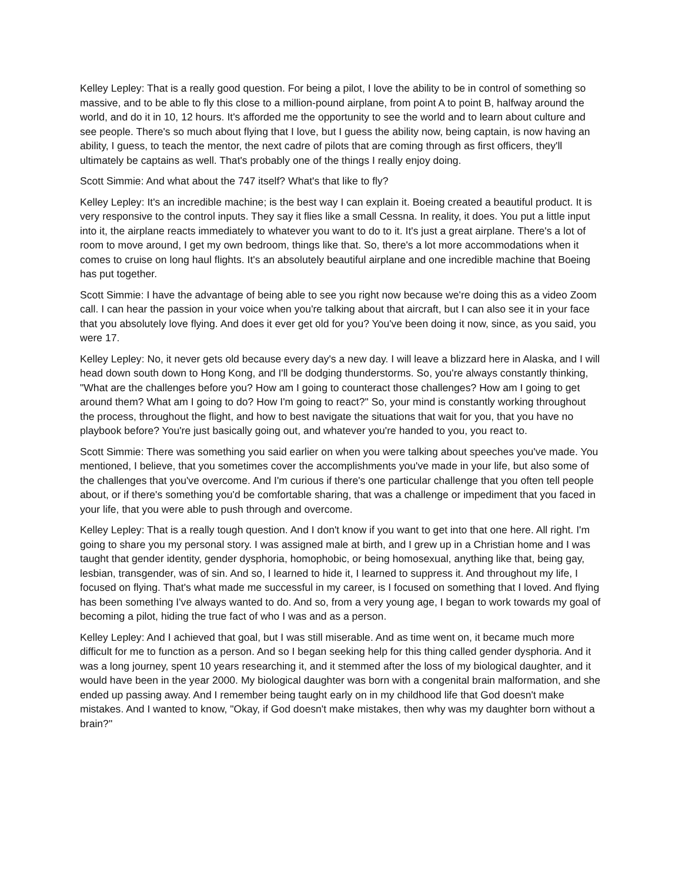Kelley Lepley: That is a really good question. For being a pilot, I love the ability to be in control of something so massive, and to be able to fly this close to a million-pound airplane, from point A to point B, halfway around the world, and do it in 10, 12 hours. It's afforded me the opportunity to see the world and to learn about culture and see people. There's so much about flying that I love, but I guess the ability now, being captain, is now having an ability, I guess, to teach the mentor, the next cadre of pilots that are coming through as first officers, they'll ultimately be captains as well. That's probably one of the things I really enjoy doing.
Scott Simmie: And what about the 747 itself? What's that like to fly?
Kelley Lepley: It's an incredible machine; is the best way I can explain it. Boeing created a beautiful product. It is very responsive to the control inputs. They say it flies like a small Cessna. In reality, it does. You put a little input into it, the airplane reacts immediately to whatever you want to do to it. It's just a great airplane. There's a lot of room to move around, I get my own bedroom, things like that. So, there's a lot more accommodations when it comes to cruise on long haul flights. It's an absolutely beautiful airplane and one incredible machine that Boeing has put together.
Scott Simmie: I have the advantage of being able to see you right now because we're doing this as a video Zoom call. I can hear the passion in your voice when you're talking about that aircraft, but I can also see it in your face that you absolutely love flying. And does it ever get old for you? You've been doing it now, since, as you said, you were 17.
Kelley Lepley: No, it never gets old because every day's a new day. I will leave a blizzard here in Alaska, and I will head down south down to Hong Kong, and I'll be dodging thunderstorms. So, you're always constantly thinking, "What are the challenges before you? How am I going to counteract those challenges? How am I going to get around them? What am I going to do? How I'm going to react?" So, your mind is constantly working throughout the process, throughout the flight, and how to best navigate the situations that wait for you, that you have no playbook before? You're just basically going out, and whatever you're handed to you, you react to.
Scott Simmie: There was something you said earlier on when you were talking about speeches you've made. You mentioned, I believe, that you sometimes cover the accomplishments you've made in your life, but also some of the challenges that you've overcome. And I'm curious if there's one particular challenge that you often tell people about, or if there's something you'd be comfortable sharing, that was a challenge or impediment that you faced in your life, that you were able to push through and overcome.
Kelley Lepley: That is a really tough question. And I don't know if you want to get into that one here. All right. I'm going to share you my personal story. I was assigned male at birth, and I grew up in a Christian home and I was taught that gender identity, gender dysphoria, homophobic, or being homosexual, anything like that, being gay, lesbian, transgender, was of sin. And so, I learned to hide it, I learned to suppress it. And throughout my life, I focused on flying. That's what made me successful in my career, is I focused on something that I loved. And flying has been something I've always wanted to do. And so, from a very young age, I began to work towards my goal of becoming a pilot, hiding the true fact of who I was and as a person.
Kelley Lepley: And I achieved that goal, but I was still miserable. And as time went on, it became much more difficult for me to function as a person. And so I began seeking help for this thing called gender dysphoria. And it was a long journey, spent 10 years researching it, and it stemmed after the loss of my biological daughter, and it would have been in the year 2000. My biological daughter was born with a congenital brain malformation, and she ended up passing away. And I remember being taught early on in my childhood life that God doesn't make mistakes. And I wanted to know, "Okay, if God doesn't make mistakes, then why was my daughter born without a brain?"